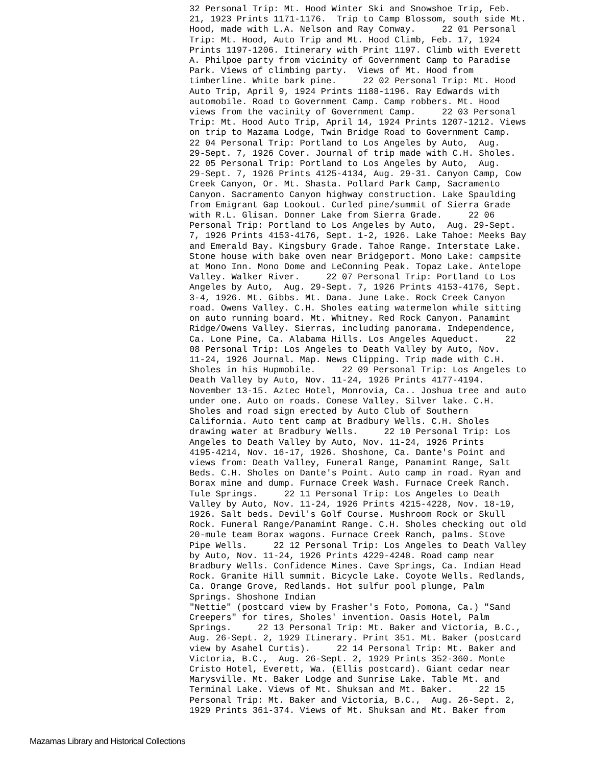32 Personal Trip: Mt. Hood Winter Ski and Snowshoe Trip, Feb. 21, 1923 Prints 1171-1176. Trip to Camp Blossom, south side Mt. Hood, made with L.A. Nelson and Ray Conway. 22 01 Personal Trip: Mt. Hood, Auto Trip and Mt. Hood Climb, Feb. 17, 1924 Prints 1197-1206. Itinerary with Print 1197. Climb with Everett A. Philpoe party from vicinity of Government Camp to Paradise Park. Views of climbing party. Views of Mt. Hood from timberline. White bark pine. 22 02 Personal Trip: Mt. Hood Auto Trip, April 9, 1924 Prints 1188-1196. Ray Edwards with automobile. Road to Government Camp. Camp robbers. Mt. Hood views from the vacinity of Government Camp. 22 03 Personal Trip: Mt. Hood Auto Trip, April 14, 1924 Prints 1207-1212. Views on trip to Mazama Lodge, Twin Bridge Road to Government Camp. 22 04 Personal Trip: Portland to Los Angeles by Auto, Aug. 29-Sept. 7, 1926 Cover. Journal of trip made with C.H. Sholes. 22 05 Personal Trip: Portland to Los Angeles by Auto, Aug. 29-Sept. 7, 1926 Prints 4125-4134, Aug. 29-31. Canyon Camp, Cow Creek Canyon, Or. Mt. Shasta. Pollard Park Camp, Sacramento Canyon. Sacramento Canyon highway construction. Lake Spaulding from Emigrant Gap Lookout. Curled pine/summit of Sierra Grade with R.L. Glisan. Donner Lake from Sierra Grade. 22 06 Personal Trip: Portland to Los Angeles by Auto, Aug. 29-Sept. 7, 1926 Prints 4153-4176, Sept. 1-2, 1926. Lake Tahoe: Meeks Bay and Emerald Bay. Kingsbury Grade. Tahoe Range. Interstate Lake. Stone house with bake oven near Bridgeport. Mono Lake: campsite at Mono Inn. Mono Dome and LeConning Peak. Topaz Lake. Antelope Valley. Walker River. 22 07 Personal Trip: Portland to Los Angeles by Auto, Aug. 29-Sept. 7, 1926 Prints 4153-4176, Sept. 3-4, 1926. Mt. Gibbs. Mt. Dana. June Lake. Rock Creek Canyon road. Owens Valley. C.H. Sholes eating watermelon while sitting on auto running board. Mt. Whitney. Red Rock Canyon. Panamint Ridge/Owens Valley. Sierras, including panorama. Independence, Ca. Lone Pine, Ca. Alabama Hills. Los Angeles Aqueduct. 22 08 Personal Trip: Los Angeles to Death Valley by Auto, Nov. 11-24, 1926 Journal. Map. News Clipping. Trip made with C.H. Sholes in his Hupmobile. 22 09 Personal Trip: Los Angeles to Death Valley by Auto, Nov. 11-24, 1926 Prints 4177-4194. November 13-15. Aztec Hotel, Monrovia, Ca.. Joshua tree and auto under one. Auto on roads. Conese Valley. Silver lake. C.H. Sholes and road sign erected by Auto Club of Southern California. Auto tent camp at Bradbury Wells. C.H. Sholes drawing water at Bradbury Wells. 22 10 Personal Trip: Los Angeles to Death Valley by Auto, Nov. 11-24, 1926 Prints 4195-4214, Nov. 16-17, 1926. Shoshone, Ca. Dante's Point and views from: Death Valley, Funeral Range, Panamint Range, Salt Beds. C.H. Sholes on Dante's Point. Auto camp in road. Ryan and Borax mine and dump. Furnace Creek Wash. Furnace Creek Ranch. Tule Springs. 22 11 Personal Trip: Los Angeles to Death Valley by Auto, Nov. 11-24, 1926 Prints 4215-4228, Nov. 18-19, 1926. Salt beds. Devil's Golf Course. Mushroom Rock or Skull Rock. Funeral Range/Panamint Range. C.H. Sholes checking out old 20-mule team Borax wagons. Furnace Creek Ranch, palms. Stove Pipe Wells. 22 12 Personal Trip: Los Angeles to Death Valley by Auto, Nov. 11-24, 1926 Prints 4229-4248. Road camp near Bradbury Wells. Confidence Mines. Cave Springs, Ca. Indian Head Rock. Granite Hill summit. Bicycle Lake. Coyote Wells. Redlands, Ca. Orange Grove, Redlands. Hot sulfur pool plunge, Palm Springs. Shoshone Indian "Nettie" (postcard view by Frasher's Foto, Pomona, Ca.) "Sand Creepers" for tires, Sholes' invention. Oasis Hotel, Palm Springs. 22 13 Personal Trip: Mt. Baker and Victoria, B.C., Aug. 26-Sept. 2, 1929 Itinerary. Print 351. Mt. Baker (postcard view by Asahel Curtis). 22 14 Personal Trip: Mt. Baker and Victoria, B.C., Aug. 26-Sept. 2, 1929 Prints 352-360. Monte Cristo Hotel, Everett, Wa. (Ellis postcard). Giant cedar near Marysville. Mt. Baker Lodge and Sunrise Lake. Table Mt. and Terminal Lake. Views of Mt. Shuksan and Mt. Baker. 22 15 Personal Trip: Mt. Baker and Victoria, B.C., Aug. 26-Sept. 2, 1929 Prints 361-374. Views of Mt. Shuksan and Mt. Baker from
Mazamas Library and Historical Collections